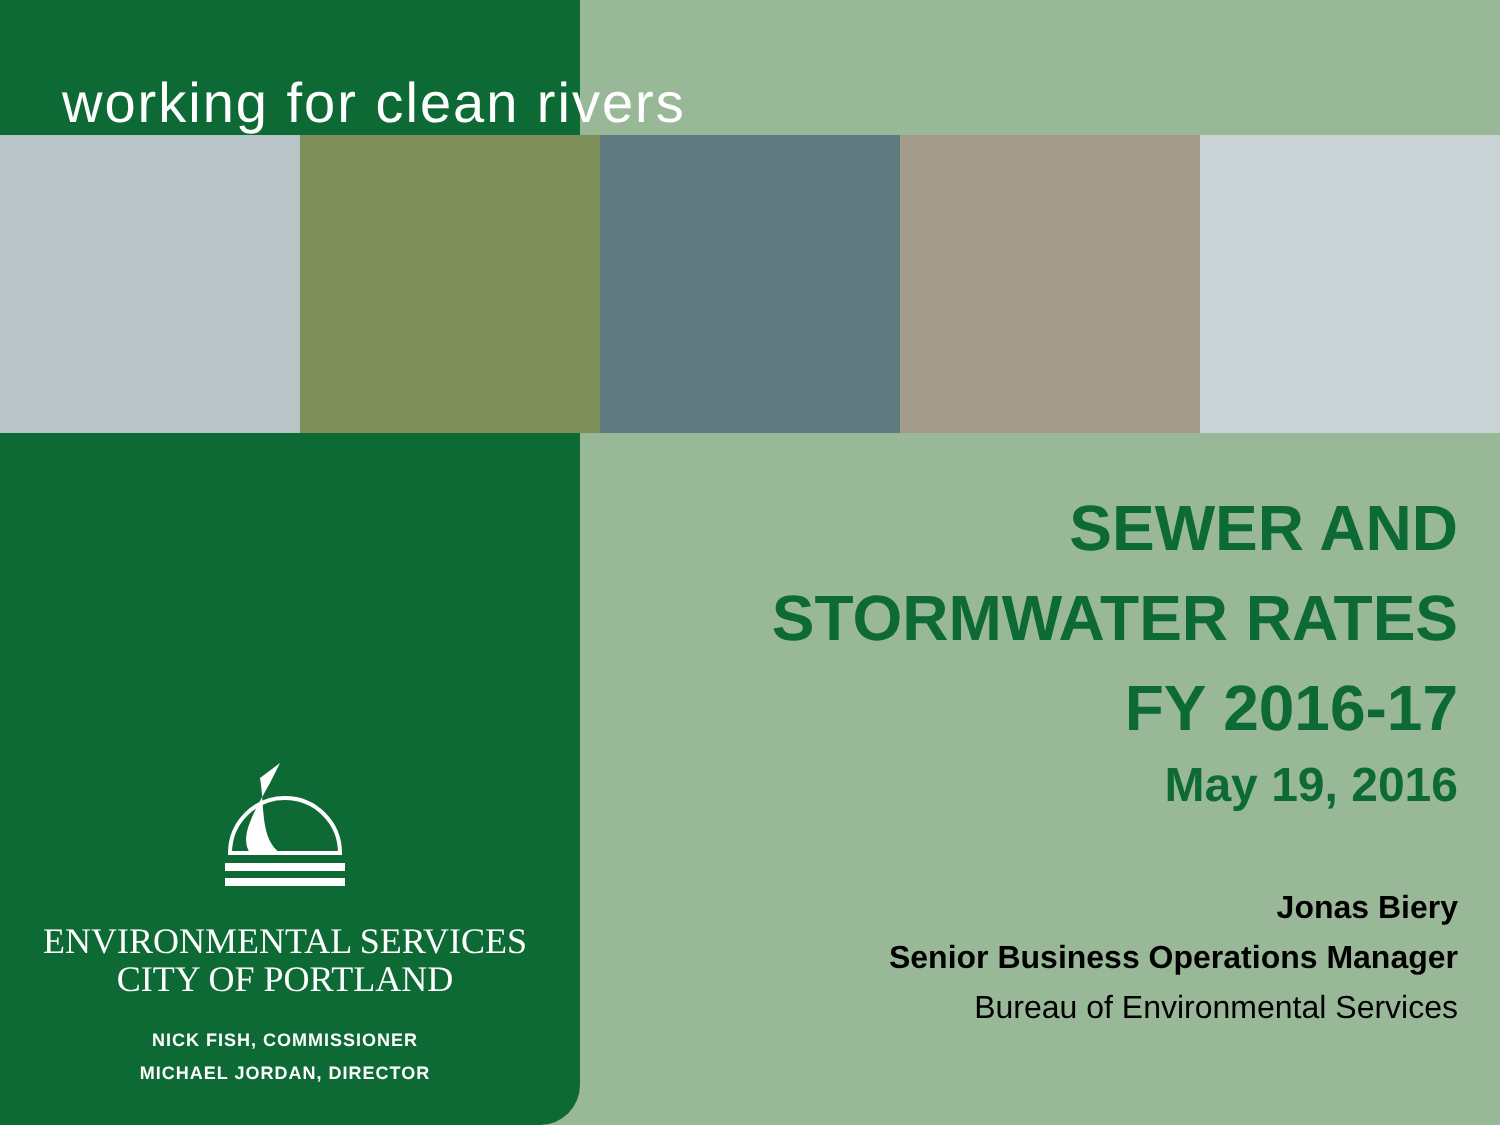working for clean rivers
ENVIRONMENTAL SERVICES
CITY OF PORTLAND
NICK FISH, COMMISSIONER
MICHAEL JORDAN, DIRECTOR
SEWER AND
STORMWATER RATES
FY 2016-17
May 19, 2016
Jonas Biery
Senior Business Operations Manager
Bureau of Environmental Services